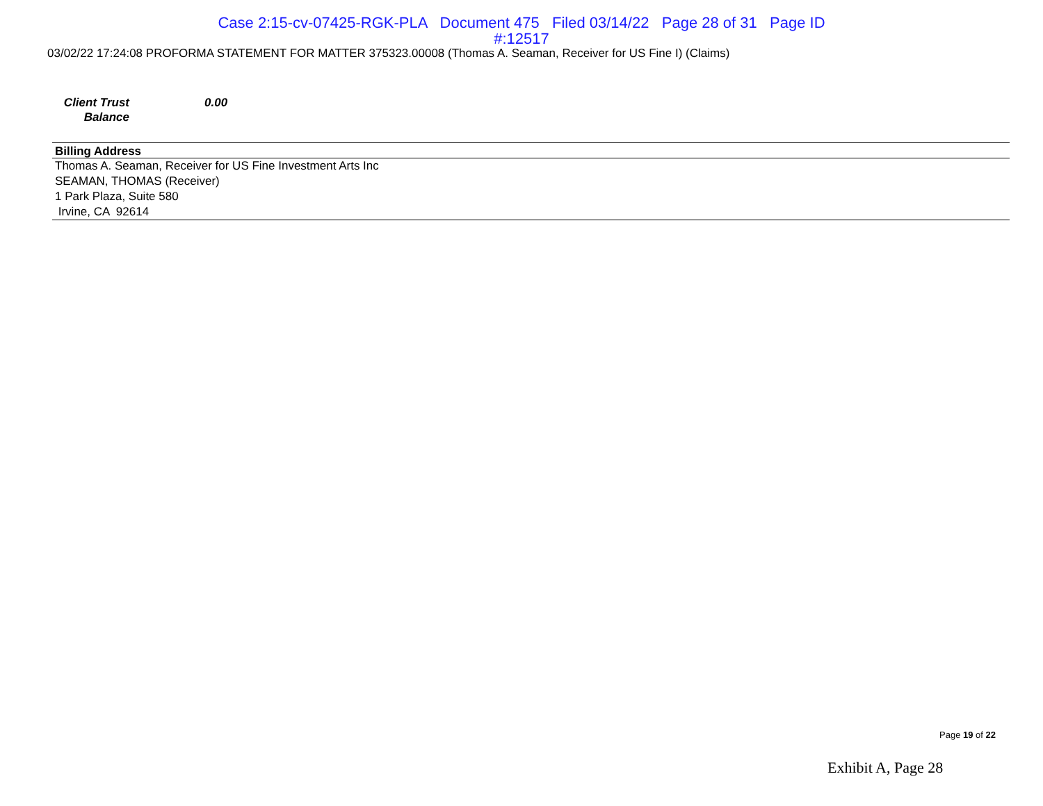Case 2:15-cv-07425-RGK-PLA Document 475 Filed 03/14/22 Page 28 of 31 Page ID
#:12517
03/02/22 17:24:08 PROFORMA STATEMENT FOR MATTER 375323.00008 (Thomas A. Seaman, Receiver for US Fine I) (Claims)
Client Trust
Balance
0.00
| Billing Address |
| --- |
| Thomas A. Seaman, Receiver for US Fine Investment Arts Inc |
| SEAMAN, THOMAS (Receiver) |
| 1 Park Plaza, Suite 580 |
| Irvine, CA 92614 |
Page 19 of 22
Exhibit A, Page 28